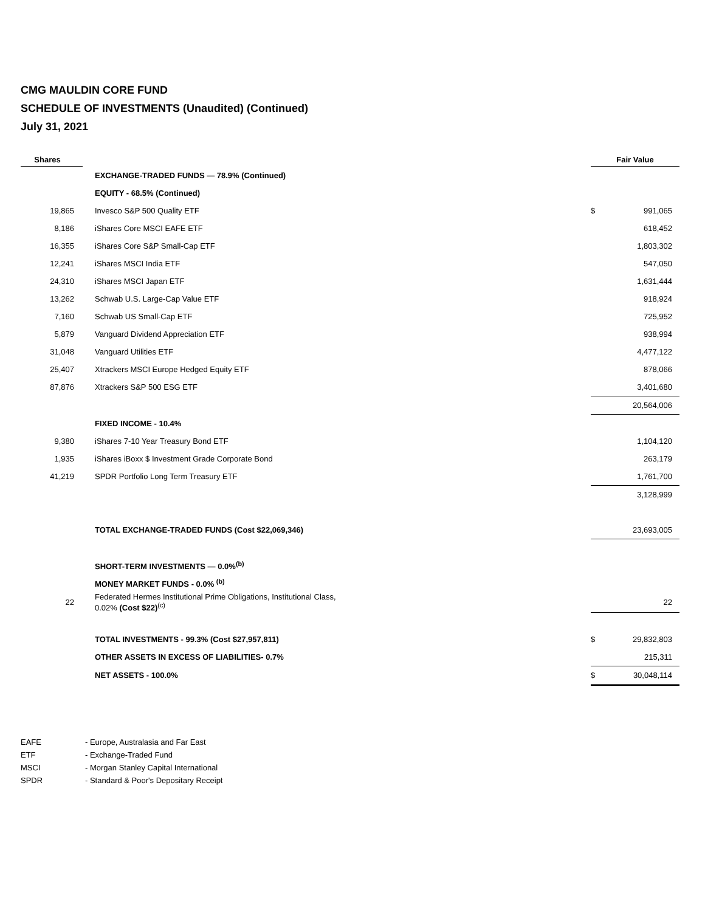CMG MAULDIN CORE FUND
SCHEDULE OF INVESTMENTS (Unaudited) (Continued)
July 31, 2021
| Shares | | Fair Value | |
| --- | --- | --- | --- |
| | EXCHANGE-TRADED FUNDS — 78.9% (Continued) | | |
| | EQUITY - 68.5% (Continued) | | |
| 19,865 | Invesco S&P 500 Quality ETF | $ | 991,065 |
| 8,186 | iShares Core MSCI EAFE ETF | | 618,452 |
| 16,355 | iShares Core S&P Small-Cap ETF | | 1,803,302 |
| 12,241 | iShares MSCI India ETF | | 547,050 |
| 24,310 | iShares MSCI Japan ETF | | 1,631,444 |
| 13,262 | Schwab U.S. Large-Cap Value ETF | | 918,924 |
| 7,160 | Schwab US Small-Cap ETF | | 725,952 |
| 5,879 | Vanguard Dividend Appreciation ETF | | 938,994 |
| 31,048 | Vanguard Utilities ETF | | 4,477,122 |
| 25,407 | Xtrackers MSCI Europe Hedged Equity ETF | | 878,066 |
| 87,876 | Xtrackers S&P 500 ESG ETF | | 3,401,680 |
| | | | 20,564,006 |
| | FIXED INCOME - 10.4% | | |
| 9,380 | iShares 7-10 Year Treasury Bond ETF | | 1,104,120 |
| 1,935 | iShares iBoxx $ Investment Grade Corporate Bond | | 263,179 |
| 41,219 | SPDR Portfolio Long Term Treasury ETF | | 1,761,700 |
| | | | 3,128,999 |
| | TOTAL EXCHANGE-TRADED FUNDS (Cost $22,069,346) | | 23,693,005 |
| | SHORT-TERM INVESTMENTS — 0.0%<sup>(b)</sup> | | |
| | MONEY MARKET FUNDS - 0.0% <sup>(b)</sup> | | |
| 22 | Federated Hermes Institutional Prime Obligations, Institutional Class, 0.02% (Cost $22)<sup>(c)</sup> | | 22 |
| | TOTAL INVESTMENTS - 99.3% (Cost $27,957,811) | $ | 29,832,803 |
| | OTHER ASSETS IN EXCESS OF LIABILITIES- 0.7% | | 215,311 |
| | NET ASSETS - 100.0% | $ | 30,048,114 |
EAFE - Europe, Australasia and Far East
ETF - Exchange-Traded Fund
MSCI - Morgan Stanley Capital International
SPDR - Standard & Poor's Depositary Receipt